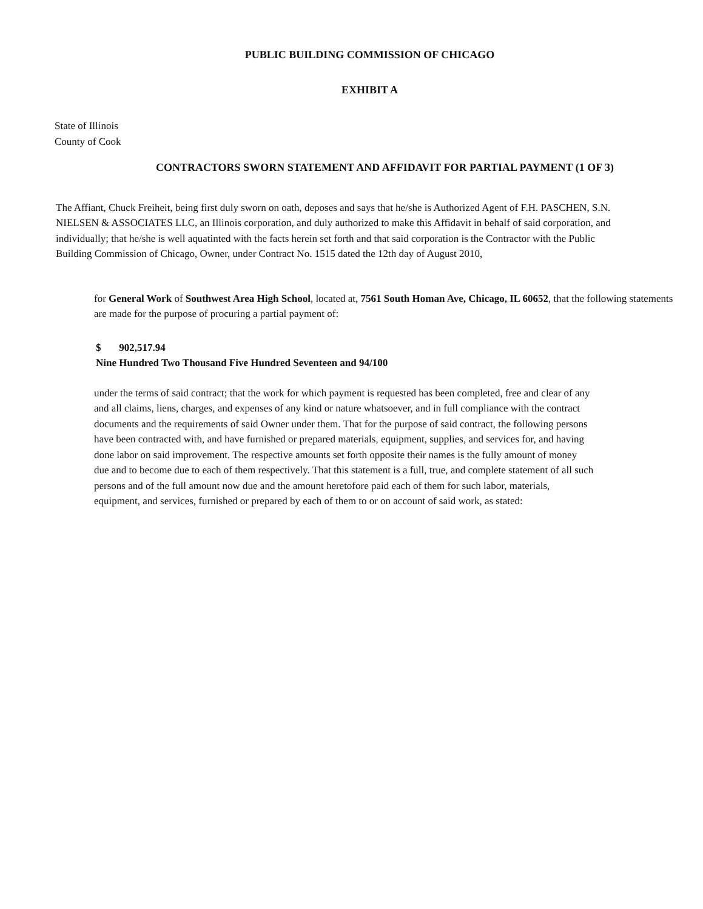PUBLIC BUILDING COMMISSION OF CHICAGO
EXHIBIT A
State of Illinois
County of Cook
CONTRACTORS SWORN STATEMENT AND AFFIDAVIT FOR PARTIAL PAYMENT (1 OF 3)
The Affiant, Chuck Freiheit, being first duly sworn on oath, deposes and says that he/she is Authorized Agent of F.H. PASCHEN, S.N. NIELSEN & ASSOCIATES LLC, an Illinois corporation, and duly authorized to make this Affidavit in behalf of said corporation, and individually; that he/she is well aquatinted with the facts herein set forth and that said corporation is the Contractor with the Public Building Commission of Chicago, Owner, under Contract No. 1515 dated the 12th day of August 2010,
for General Work of Southwest Area High School, located at, 7561 South Homan Ave, Chicago, IL 60652, that the following statements are made for the purpose of procuring a partial payment of:
$ 902,517.94
Nine Hundred Two Thousand Five Hundred Seventeen and 94/100
under the terms of said contract; that the work for which payment is requested has been completed, free and clear of any and all claims, liens, charges, and expenses of any kind or nature whatsoever, and in full compliance with the contract documents and the requirements of said Owner under them. That for the purpose of said contract, the following persons have been contracted with, and have furnished or prepared materials, equipment, supplies, and services for, and having done labor on said improvement. The respective amounts set forth opposite their names is the fully amount of money due and to become due to each of them respectively. That this statement is a full, true, and complete statement of all such persons and of the full amount now due and the amount heretofore paid each of them for such labor, materials, equipment, and services, furnished or prepared by each of them to or on account of said work, as stated: